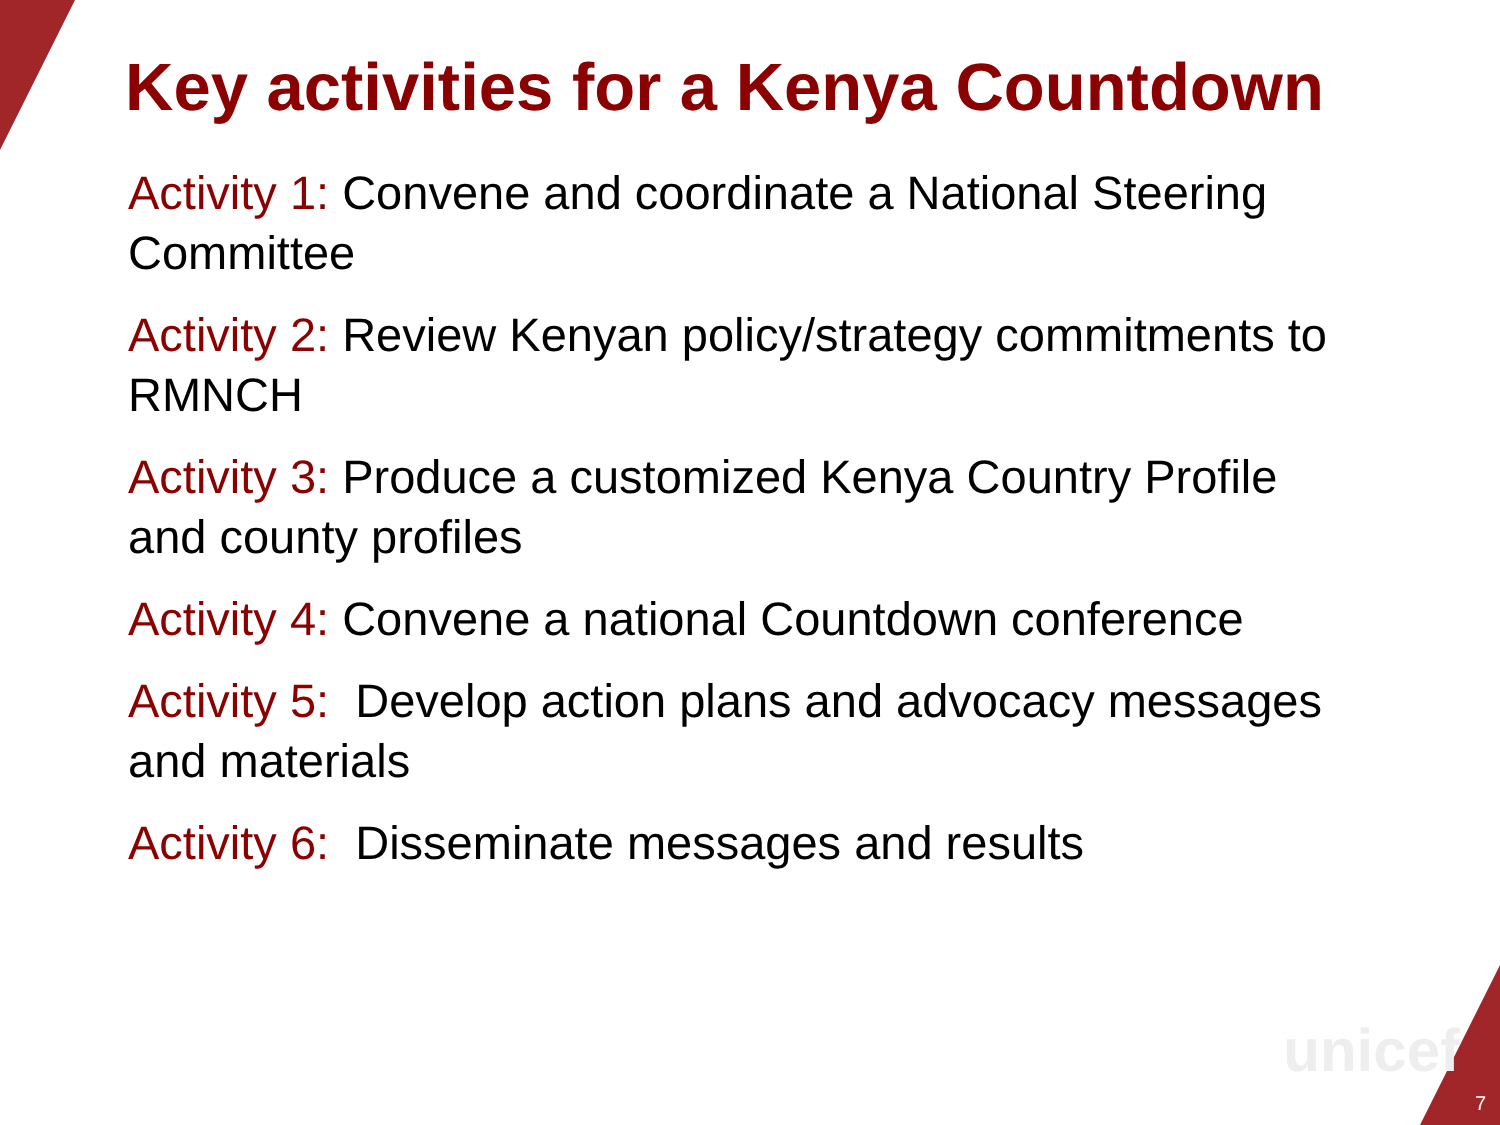Key activities for a Kenya Countdown
Activity 1: Convene and coordinate a National Steering Committee
Activity 2: Review Kenyan policy/strategy commitments to RMNCH
Activity 3: Produce a customized Kenya Country Profile and county profiles
Activity 4: Convene a national Countdown conference
Activity 5: Develop action plans and advocacy messages and materials
Activity 6: Disseminate messages and results
unicef
7